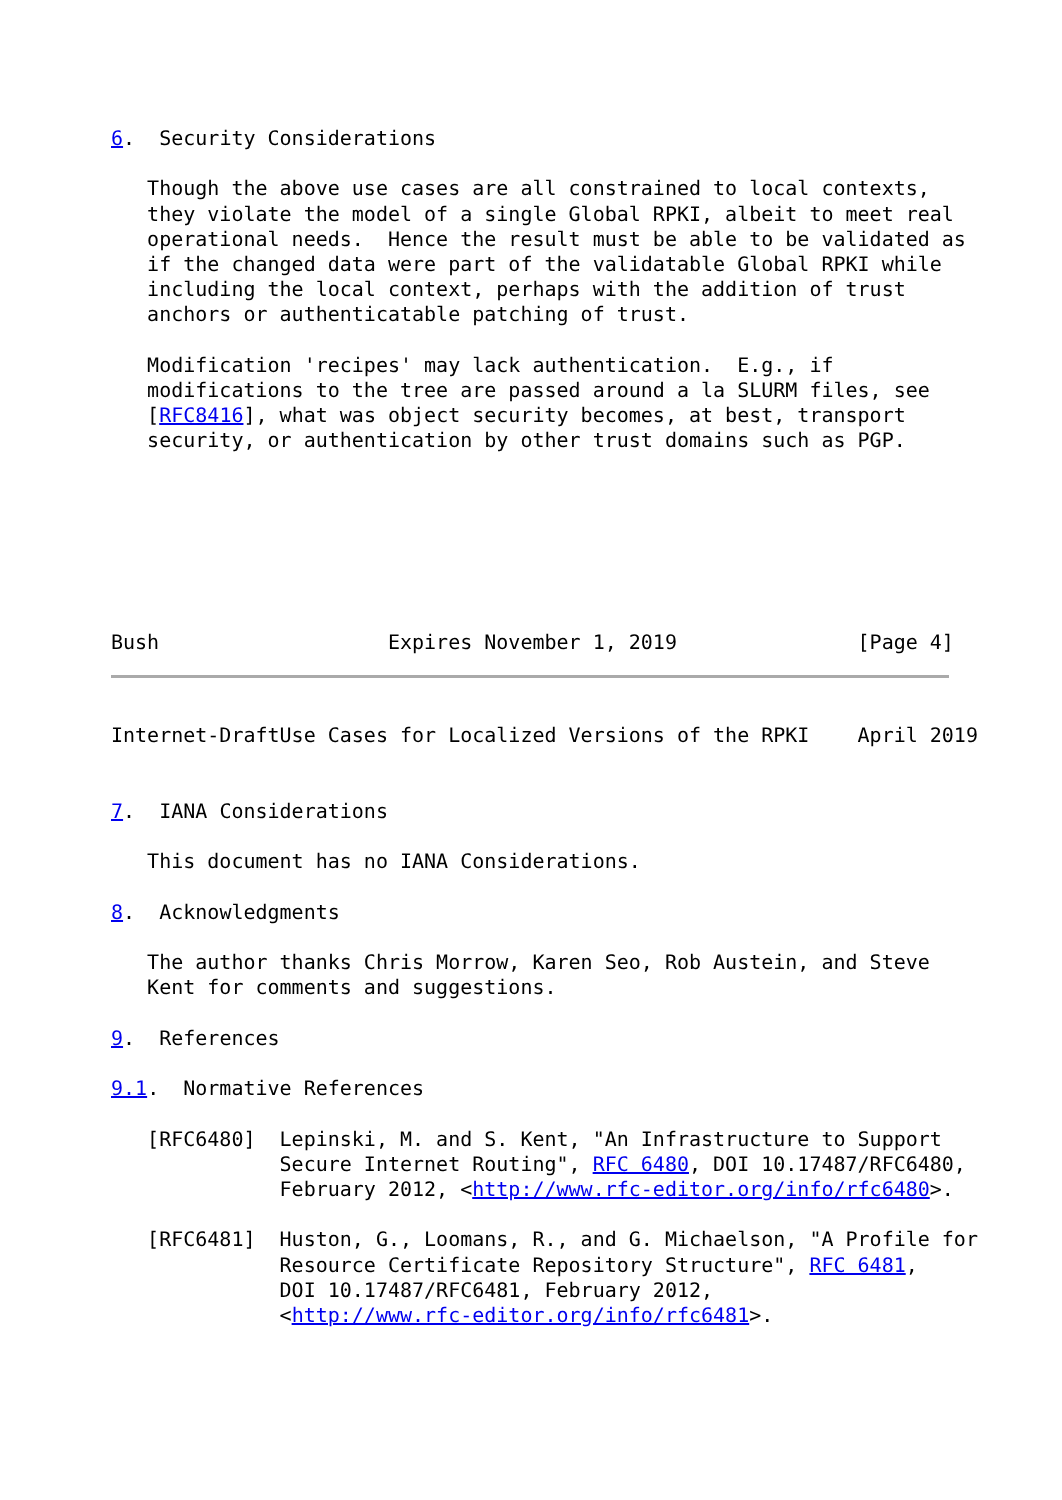6.  Security Considerations

   Though the above use cases are all constrained to local contexts,
   they violate the model of a single Global RPKI, albeit to meet real
   operational needs.  Hence the result must be able to be validated as
   if the changed data were part of the validatable Global RPKI while
   including the local context, perhaps with the addition of trust
   anchors or authenticatable patching of trust.

   Modification 'recipes' may lack authentication.  E.g., if
   modifications to the tree are passed around a la SLURM files, see
   [RFC8416], what was object security becomes, at best, transport
   security, or authentication by other trust domains such as PGP.







Bush                   Expires November 1, 2019               [Page 4]
Internet-DraftUse Cases for Localized Versions of the RPKI    April 2019


7.  IANA Considerations

   This document has no IANA Considerations.

8.  Acknowledgments

   The author thanks Chris Morrow, Karen Seo, Rob Austein, and Steve
   Kent for comments and suggestions.

9.  References

9.1.  Normative References

   [RFC6480]  Lepinski, M. and S. Kent, "An Infrastructure to Support
              Secure Internet Routing", RFC 6480, DOI 10.17487/RFC6480,
              February 2012, <http://www.rfc-editor.org/info/rfc6480>.

   [RFC6481]  Huston, G., Loomans, R., and G. Michaelson, "A Profile for
              Resource Certificate Repository Structure", RFC 6481,
              DOI 10.17487/RFC6481, February 2012,
              <http://www.rfc-editor.org/info/rfc6481>.